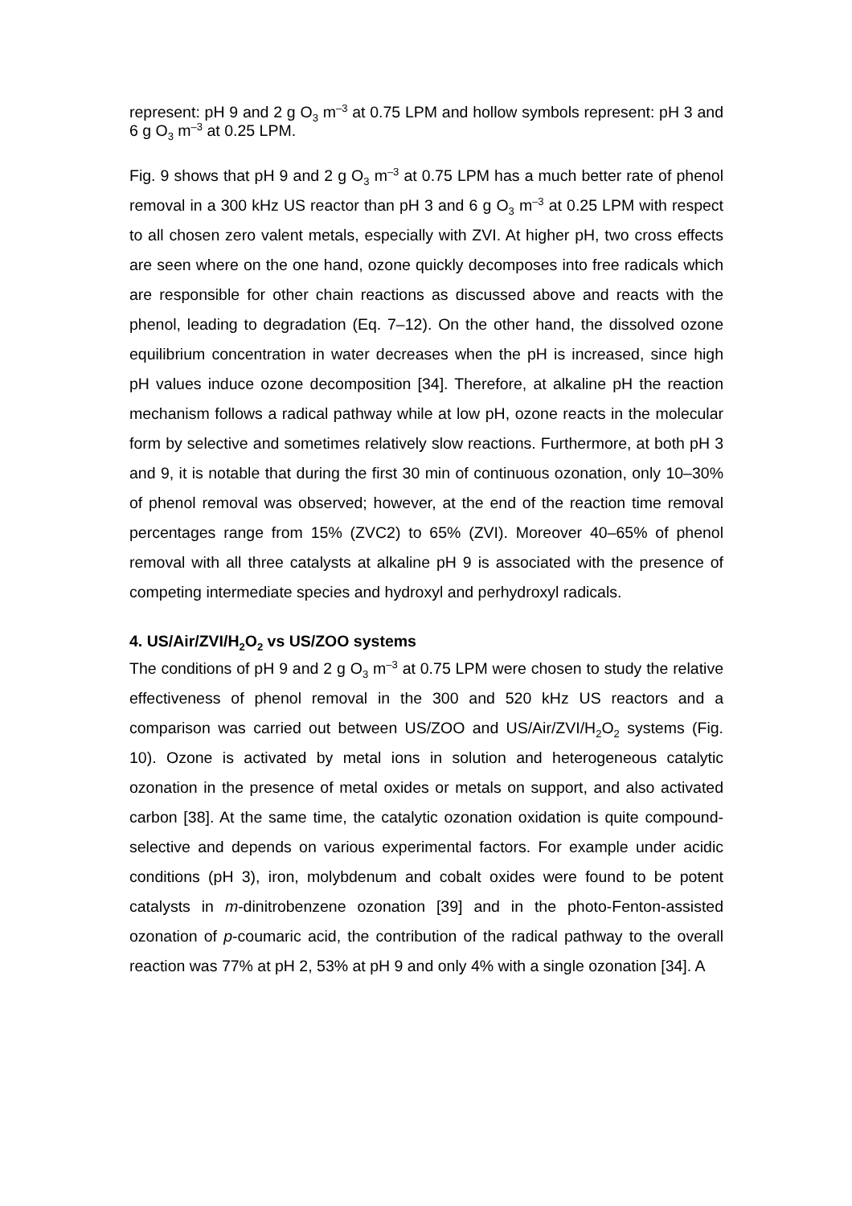represent: pH 9 and 2 g O<sub>3</sub> m<sup>–3</sup> at 0.75 LPM and hollow symbols represent: pH 3 and 6 g O<sub>3</sub> m<sup>–3</sup> at 0.25 LPM.
Fig. 9 shows that pH 9 and 2 g O<sub>3</sub> m<sup>–3</sup> at 0.75 LPM has a much better rate of phenol removal in a 300 kHz US reactor than pH 3 and 6 g O<sub>3</sub> m<sup>–3</sup> at 0.25 LPM with respect to all chosen zero valent metals, especially with ZVI. At higher pH, two cross effects are seen where on the one hand, ozone quickly decomposes into free radicals which are responsible for other chain reactions as discussed above and reacts with the phenol, leading to degradation (Eq. 7–12). On the other hand, the dissolved ozone equilibrium concentration in water decreases when the pH is increased, since high pH values induce ozone decomposition [34]. Therefore, at alkaline pH the reaction mechanism follows a radical pathway while at low pH, ozone reacts in the molecular form by selective and sometimes relatively slow reactions. Furthermore, at both pH 3 and 9, it is notable that during the first 30 min of continuous ozonation, only 10–30% of phenol removal was observed; however, at the end of the reaction time removal percentages range from 15% (ZVC2) to 65% (ZVI). Moreover 40–65% of phenol removal with all three catalysts at alkaline pH 9 is associated with the presence of competing intermediate species and hydroxyl and perhydroxyl radicals.
4. US/Air/ZVI/H<sub>2</sub>O<sub>2</sub> vs US/ZOO systems
The conditions of pH 9 and 2 g O<sub>3</sub> m<sup>–3</sup> at 0.75 LPM were chosen to study the relative effectiveness of phenol removal in the 300 and 520 kHz US reactors and a comparison was carried out between US/ZOO and US/Air/ZVI/H<sub>2</sub>O<sub>2</sub> systems (Fig. 10). Ozone is activated by metal ions in solution and heterogeneous catalytic ozonation in the presence of metal oxides or metals on support, and also activated carbon [38]. At the same time, the catalytic ozonation oxidation is quite compound-selective and depends on various experimental factors. For example under acidic conditions (pH 3), iron, molybdenum and cobalt oxides were found to be potent catalysts in m-dinitrobenzene ozonation [39] and in the photo-Fenton-assisted ozonation of p-coumaric acid, the contribution of the radical pathway to the overall reaction was 77% at pH 2, 53% at pH 9 and only 4% with a single ozonation [34]. A